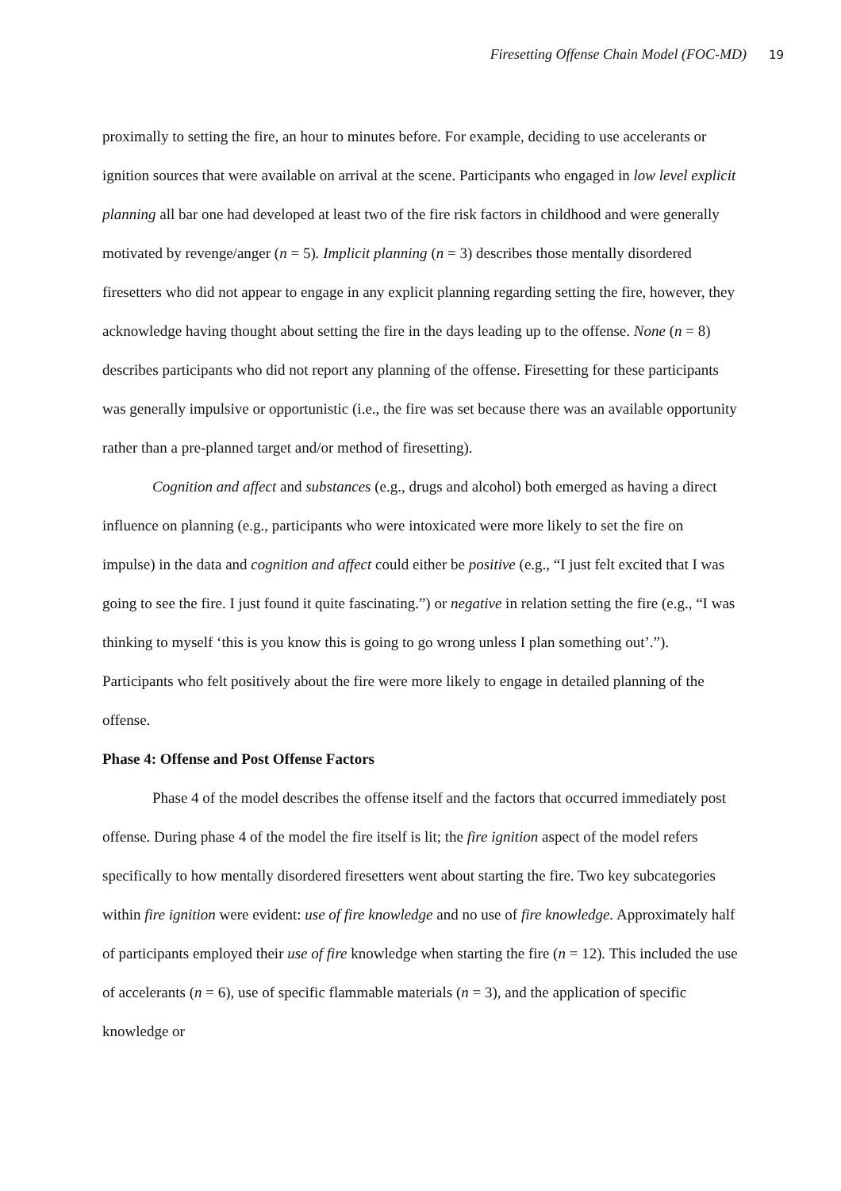Firesetting Offense Chain Model (FOC-MD) 19
proximally to setting the fire, an hour to minutes before. For example, deciding to use accelerants or ignition sources that were available on arrival at the scene. Participants who engaged in low level explicit planning all bar one had developed at least two of the fire risk factors in childhood and were generally motivated by revenge/anger (n = 5). Implicit planning (n = 3) describes those mentally disordered firesetters who did not appear to engage in any explicit planning regarding setting the fire, however, they acknowledge having thought about setting the fire in the days leading up to the offense. None (n = 8) describes participants who did not report any planning of the offense. Firesetting for these participants was generally impulsive or opportunistic (i.e., the fire was set because there was an available opportunity rather than a pre-planned target and/or method of firesetting).
Cognition and affect and substances (e.g., drugs and alcohol) both emerged as having a direct influence on planning (e.g., participants who were intoxicated were more likely to set the fire on impulse) in the data and cognition and affect could either be positive (e.g., “I just felt excited that I was going to see the fire. I just found it quite fascinating.”) or negative in relation setting the fire (e.g., “I was thinking to myself ‘this is you know this is going to go wrong unless I plan something out’.”). Participants who felt positively about the fire were more likely to engage in detailed planning of the offense.
Phase 4: Offense and Post Offense Factors
Phase 4 of the model describes the offense itself and the factors that occurred immediately post offense. During phase 4 of the model the fire itself is lit; the fire ignition aspect of the model refers specifically to how mentally disordered firesetters went about starting the fire. Two key subcategories within fire ignition were evident: use of fire knowledge and no use of fire knowledge. Approximately half of participants employed their use of fire knowledge when starting the fire (n = 12). This included the use of accelerants (n = 6), use of specific flammable materials (n = 3), and the application of specific knowledge or